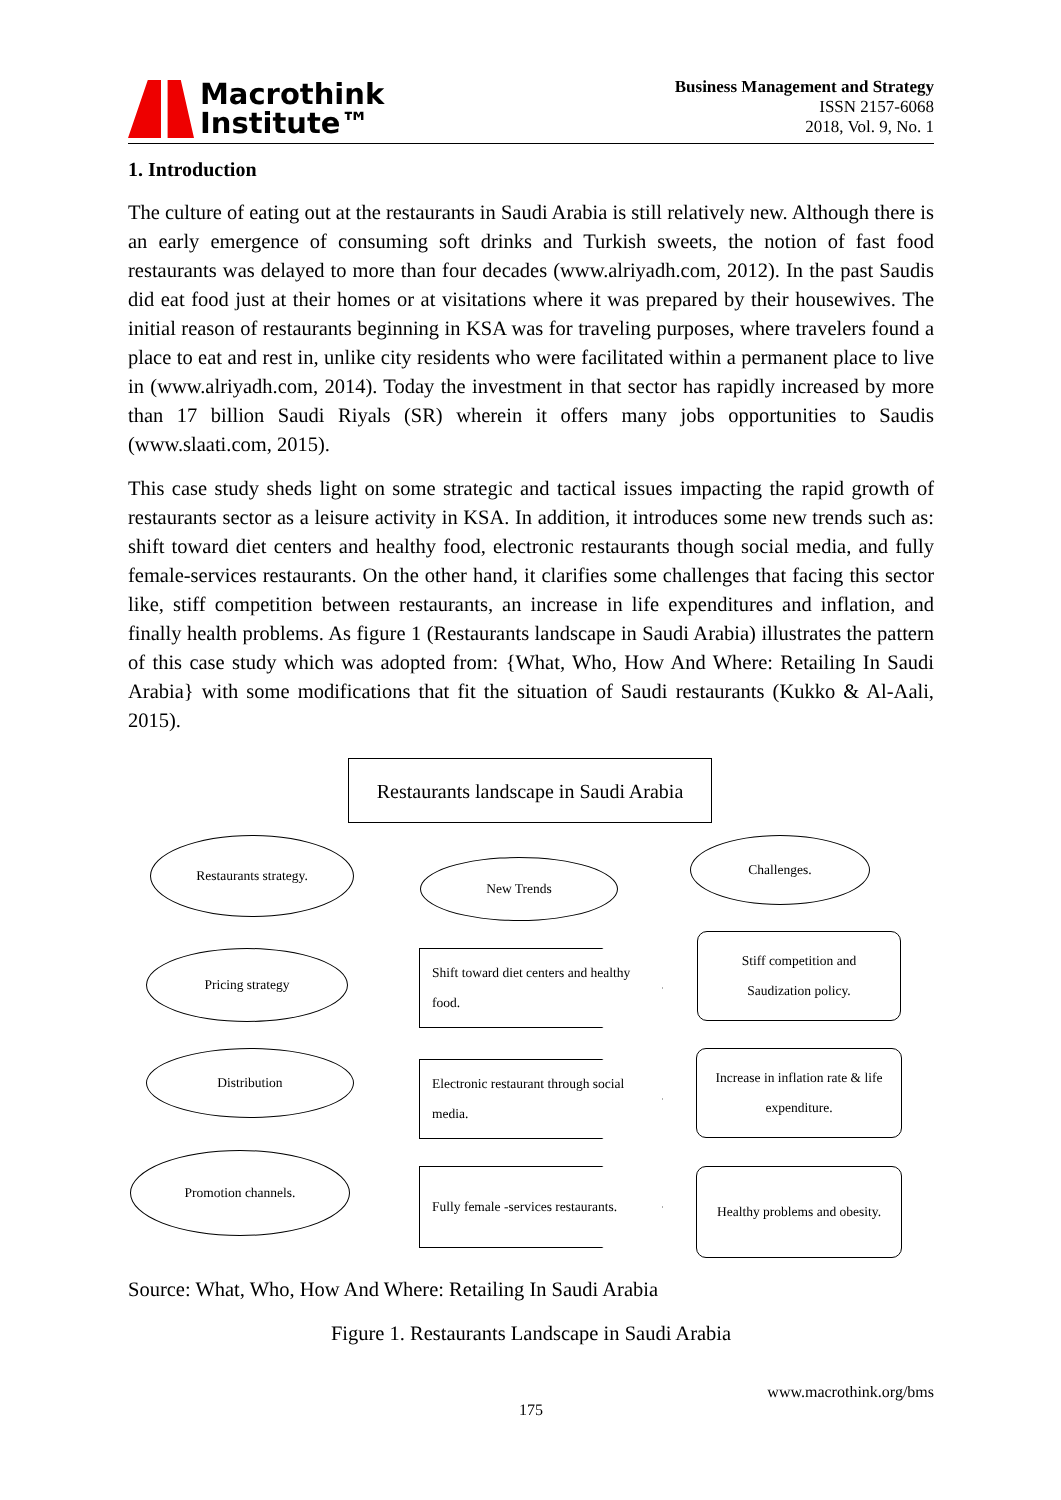Macrothink
Institute™
Business Management and Strategy
ISSN 2157-6068
2018, Vol. 9, No. 1
1. Introduction
The culture of eating out at the restaurants in Saudi Arabia is still relatively new. Although there is an early emergence of consuming soft drinks and Turkish sweets, the notion of fast food restaurants was delayed to more than four decades (www.alriyadh.com, 2012). In the past Saudis did eat food just at their homes or at visitations where it was prepared by their housewives. The initial reason of restaurants beginning in KSA was for traveling purposes, where travelers found a place to eat and rest in, unlike city residents who were facilitated within a permanent place to live in (www.alriyadh.com, 2014). Today the investment in that sector has rapidly increased by more than 17 billion Saudi Riyals (SR) wherein it offers many jobs opportunities to Saudis (www.slaati.com, 2015).
This case study sheds light on some strategic and tactical issues impacting the rapid growth of restaurants sector as a leisure activity in KSA. In addition, it introduces some new trends such as: shift toward diet centers and healthy food, electronic restaurants though social media, and fully female-services restaurants. On the other hand, it clarifies some challenges that facing this sector like, stiff competition between restaurants, an increase in life expenditures and inflation, and finally health problems. As figure 1 (Restaurants landscape in Saudi Arabia) illustrates the pattern of this case study which was adopted from: {What, Who, How And Where: Retailing In Saudi Arabia} with some modifications that fit the situation of Saudi restaurants (Kukko & Al-Aali, 2015).
Restaurants landscape in Saudi Arabia
Restaurants strategy.
New Trends
Challenges.
Pricing strategy
Shift toward diet centers and healthy food.
Stiff competition and Saudization policy.
Distribution
Electronic restaurant through social media.
Increase in inflation rate & life expenditure.
Promotion channels.
Fully female -services restaurants.
Healthy problems and obesity.
Source: What, Who, How And Where: Retailing In Saudi Arabia
Figure 1. Restaurants Landscape in Saudi Arabia
www.macrothink.org/bms
175